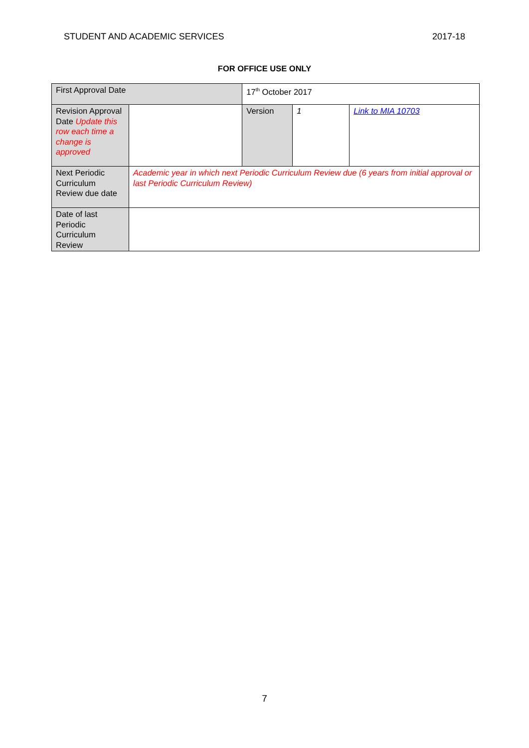STUDENT AND ACADEMIC SERVICES 2017-18
FOR OFFICE USE ONLY
| First Approval Date | | 17<sup>th</sup> October 2017 | | | |
| Revision Approval Date Update this row each time a change is approved | | | Version | 1 | Link to MIA 10703 |
| Next Periodic Curriculum Review due date | Academic year in which next Periodic Curriculum Review due (6 years from initial approval or last Periodic Curriculum Review) | | | | |
| Date of last Periodic Curriculum Review | | | | | |
7